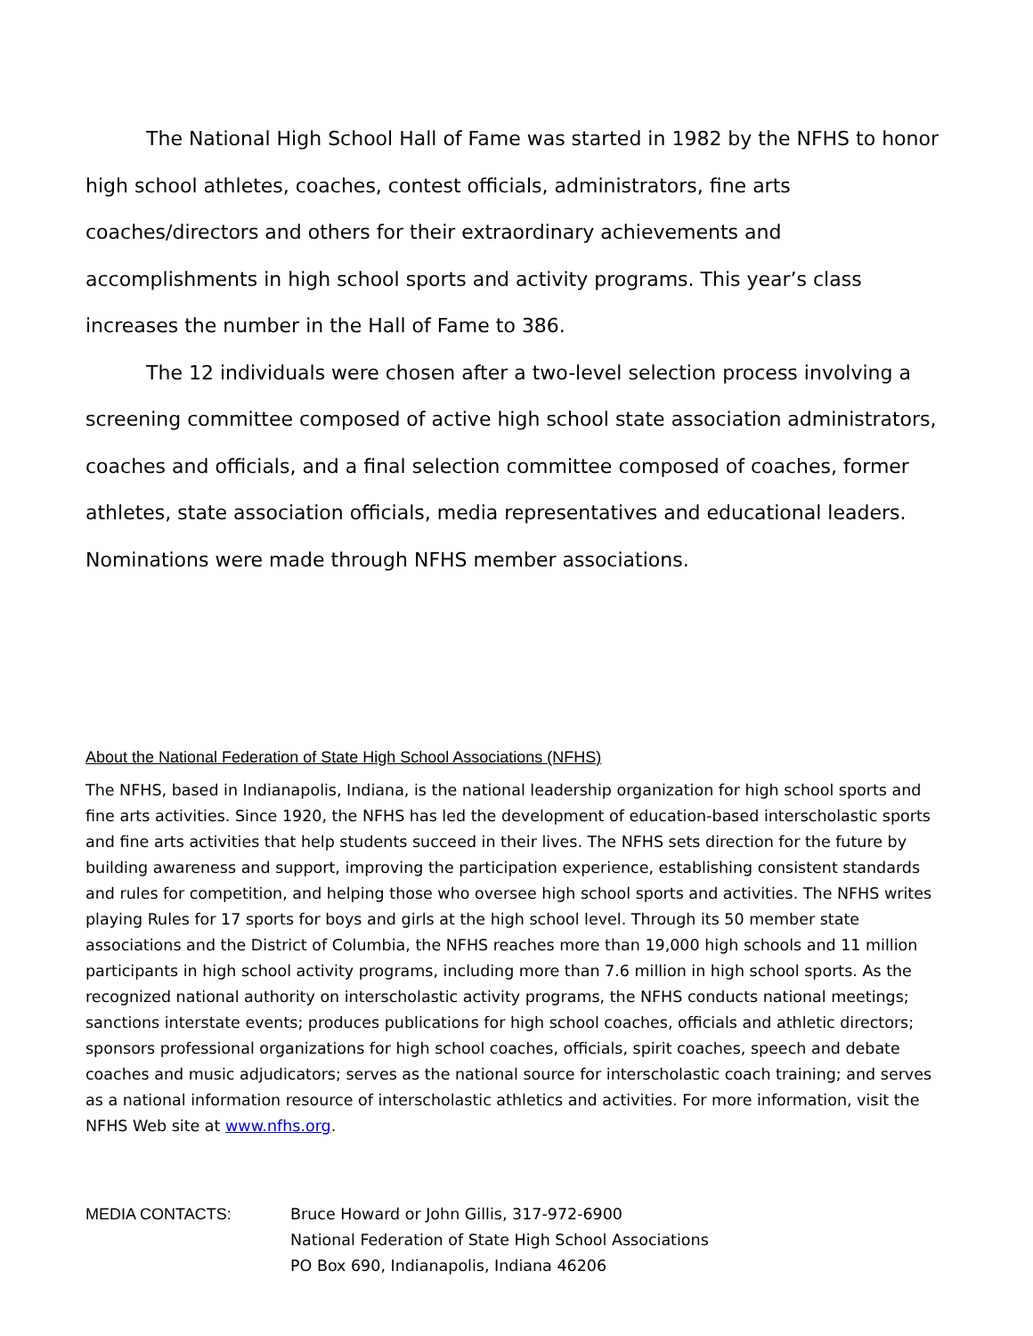The National High School Hall of Fame was started in 1982 by the NFHS to honor high school athletes, coaches, contest officials, administrators, fine arts coaches/directors and others for their extraordinary achievements and accomplishments in high school sports and activity programs. This year’s class increases the number in the Hall of Fame to 386.
The 12 individuals were chosen after a two-level selection process involving a screening committee composed of active high school state association administrators, coaches and officials, and a final selection committee composed of coaches, former athletes, state association officials, media representatives and educational leaders. Nominations were made through NFHS member associations.
About the National Federation of State High School Associations (NFHS)
The NFHS, based in Indianapolis, Indiana, is the national leadership organization for high school sports and fine arts activities. Since 1920, the NFHS has led the development of education-based interscholastic sports and fine arts activities that help students succeed in their lives. The NFHS sets direction for the future by building awareness and support, improving the participation experience, establishing consistent standards and rules for competition, and helping those who oversee high school sports and activities. The NFHS writes playing Rules for 17 sports for boys and girls at the high school level. Through its 50 member state associations and the District of Columbia, the NFHS reaches more than 19,000 high schools and 11 million participants in high school activity programs, including more than 7.6 million in high school sports. As the recognized national authority on interscholastic activity programs, the NFHS conducts national meetings; sanctions interstate events; produces publications for high school coaches, officials and athletic directors; sponsors professional organizations for high school coaches, officials, spirit coaches, speech and debate coaches and music adjudicators; serves as the national source for interscholastic coach training; and serves as a national information resource of interscholastic athletics and activities. For more information, visit the NFHS Web site at www.nfhs.org.
MEDIA CONTACTS: Bruce Howard or John Gillis, 317-972-6900
National Federation of State High School Associations
PO Box 690, Indianapolis, Indiana 46206